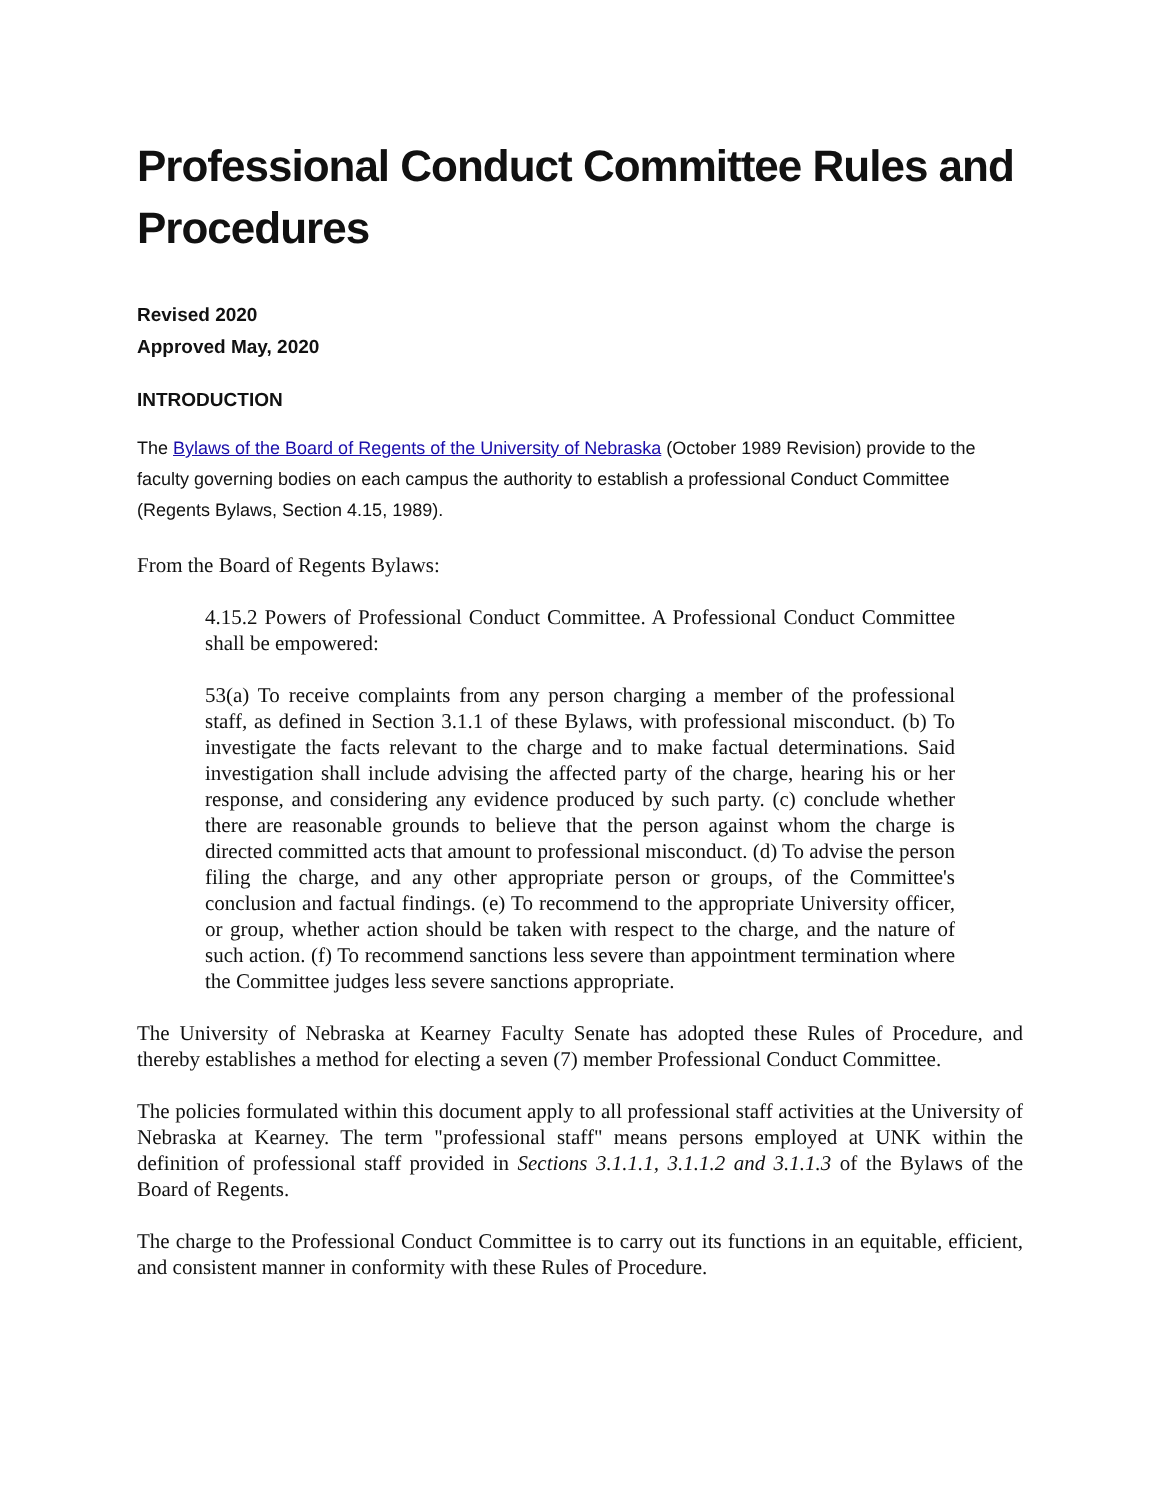Professional Conduct Committee Rules and Procedures
Revised 2020
Approved May, 2020
INTRODUCTION
The Bylaws of the Board of Regents of the University of Nebraska (October 1989 Revision) provide to the faculty governing bodies on each campus the authority to establish a professional Conduct Committee (Regents Bylaws, Section 4.15, 1989).
From the Board of Regents Bylaws:
4.15.2 Powers of Professional Conduct Committee. A Professional Conduct Committee shall be empowered:
53(a) To receive complaints from any person charging a member of the professional staff, as defined in Section 3.1.1 of these Bylaws, with professional misconduct. (b) To investigate the facts relevant to the charge and to make factual determinations. Said investigation shall include advising the affected party of the charge, hearing his or her response, and considering any evidence produced by such party. (c) conclude whether there are reasonable grounds to believe that the person against whom the charge is directed committed acts that amount to professional misconduct. (d) To advise the person filing the charge, and any other appropriate person or groups, of the Committee's conclusion and factual findings. (e) To recommend to the appropriate University officer, or group, whether action should be taken with respect to the charge, and the nature of such action. (f) To recommend sanctions less severe than appointment termination where the Committee judges less severe sanctions appropriate.
The University of Nebraska at Kearney Faculty Senate has adopted these Rules of Procedure, and thereby establishes a method for electing a seven (7) member Professional Conduct Committee.
The policies formulated within this document apply to all professional staff activities at the University of Nebraska at Kearney. The term "professional staff" means persons employed at UNK within the definition of professional staff provided in Sections 3.1.1.1, 3.1.1.2 and 3.1.1.3 of the Bylaws of the Board of Regents.
The charge to the Professional Conduct Committee is to carry out its functions in an equitable, efficient, and consistent manner in conformity with these Rules of Procedure.